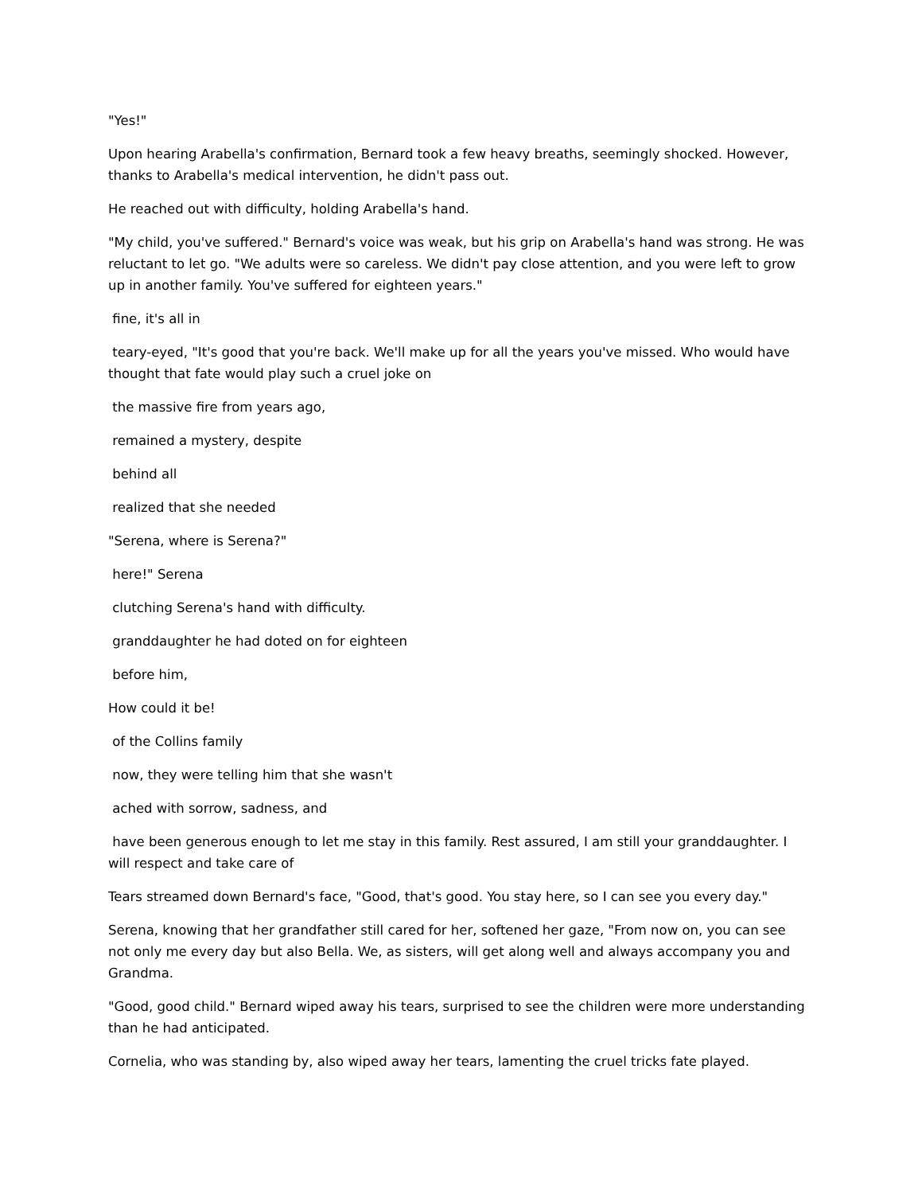"Yes!"
Upon hearing Arabella's confirmation, Bernard took a few heavy breaths, seemingly shocked. However, thanks to Arabella's medical intervention, he didn't pass out.
He reached out with difficulty, holding Arabella's hand.
"My child, you've suffered." Bernard's voice was weak, but his grip on Arabella's hand was strong. He was reluctant to let go. "We adults were so careless. We didn't pay close attention, and you were left to grow up in another family. You've suffered for eighteen years."
fine, it's all in
teary-eyed, "It's good that you're back. We'll make up for all the years you've missed. Who would have thought that fate would play such a cruel joke on
the massive fire from years ago,
remained a mystery, despite
behind all
realized that she needed
"Serena, where is Serena?"
here!" Serena
clutching Serena's hand with difficulty.
granddaughter he had doted on for eighteen
before him,
How could it be!
of the Collins family
now, they were telling him that she wasn't
ached with sorrow, sadness, and
have been generous enough to let me stay in this family. Rest assured, I am still your granddaughter. I will respect and take care of
Tears streamed down Bernard's face, "Good, that's good. You stay here, so I can see you every day."
Serena, knowing that her grandfather still cared for her, softened her gaze, "From now on, you can see not only me every day but also Bella. We, as sisters, will get along well and always accompany you and Grandma.
"Good, good child." Bernard wiped away his tears, surprised to see the children were more understanding than he had anticipated.
Cornelia, who was standing by, also wiped away her tears, lamenting the cruel tricks fate played.